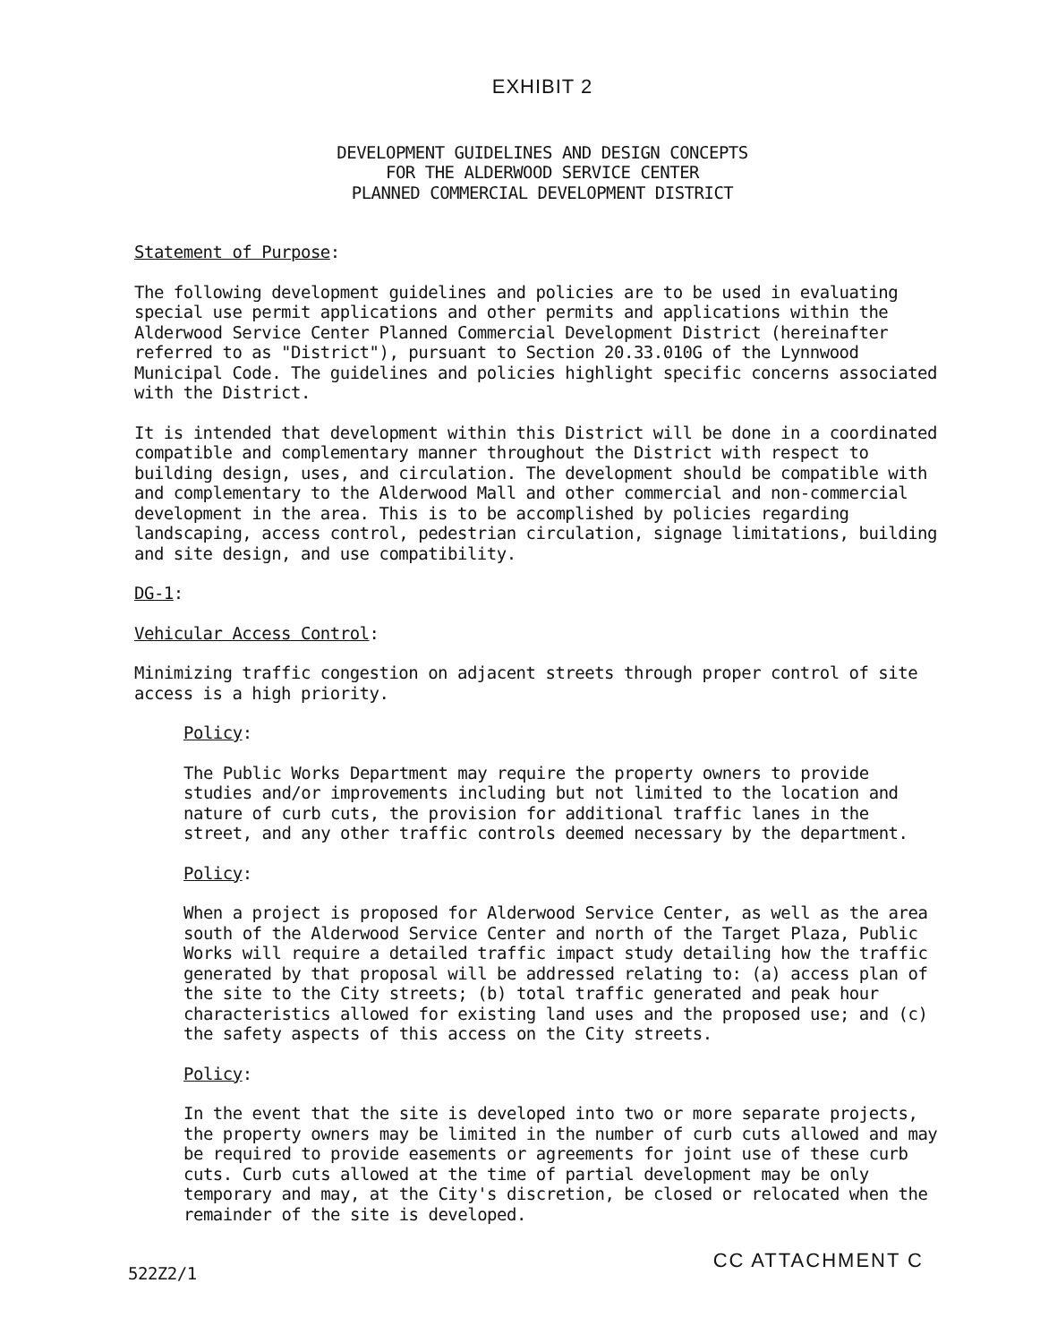EXHIBIT 2
DEVELOPMENT GUIDELINES AND DESIGN CONCEPTS
FOR THE ALDERWOOD SERVICE CENTER
PLANNED COMMERCIAL DEVELOPMENT DISTRICT
Statement of Purpose:
The following development guidelines and policies are to be used in evaluating special use permit applications and other permits and applications within the Alderwood Service Center Planned Commercial Development District (hereinafter referred to as "District"), pursuant to Section 20.33.010G of the Lynnwood Municipal Code. The guidelines and policies highlight specific concerns associated with the District.
It is intended that development within this District will be done in a coordinated compatible and complementary manner throughout the District with respect to building design, uses, and circulation. The development should be compatible with and complementary to the Alderwood Mall and other commercial and non-commercial development in the area. This is to be accomplished by policies regarding landscaping, access control, pedestrian circulation, signage limitations, building and site design, and use compatibility.
DG-1:
Vehicular Access Control:
Minimizing traffic congestion on adjacent streets through proper control of site access is a high priority.
Policy:
The Public Works Department may require the property owners to provide studies and/or improvements including but not limited to the location and nature of curb cuts, the provision for additional traffic lanes in the street, and any other traffic controls deemed necessary by the department.
Policy:
When a project is proposed for Alderwood Service Center, as well as the area south of the Alderwood Service Center and north of the Target Plaza, Public Works will require a detailed traffic impact study detailing how the traffic generated by that proposal will be addressed relating to: (a) access plan of the site to the City streets; (b) total traffic generated and peak hour characteristics allowed for existing land uses and the proposed use; and (c) the safety aspects of this access on the City streets.
Policy:
In the event that the site is developed into two or more separate projects, the property owners may be limited in the number of curb cuts allowed and may be required to provide easements or agreements for joint use of these curb cuts. Curb cuts allowed at the time of partial development may be only temporary and may, at the City's discretion, be closed or relocated when the remainder of the site is developed.
522Z2/1 CC ATTACHMENT C